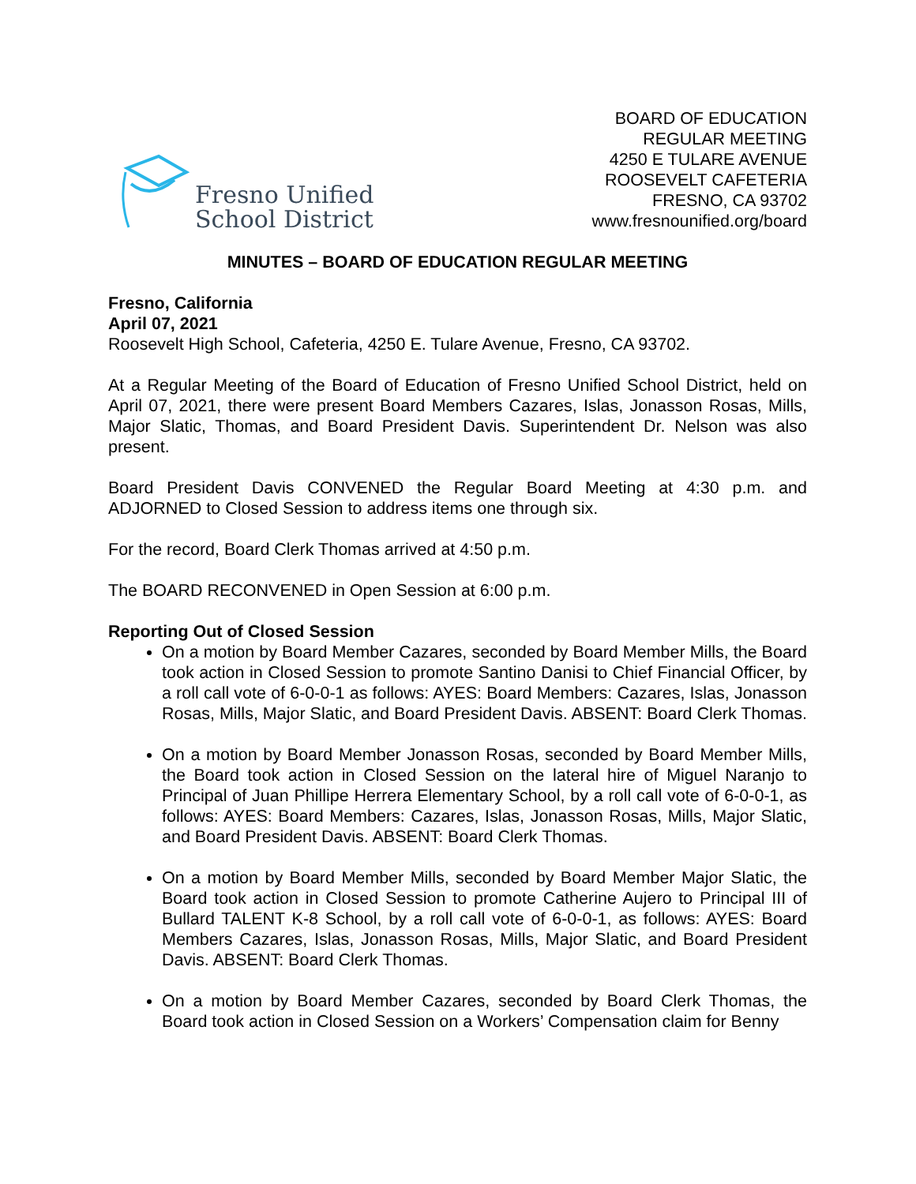Fresno Unified
School District
BOARD OF EDUCATION
REGULAR MEETING
4250 E TULARE AVENUE
ROOSEVELT CAFETERIA
FRESNO, CA 93702
www.fresnounified.org/board
MINUTES – BOARD OF EDUCATION REGULAR MEETING
Fresno, California
April 07, 2021
Roosevelt High School, Cafeteria, 4250 E. Tulare Avenue, Fresno, CA 93702.
At a Regular Meeting of the Board of Education of Fresno Unified School District, held on April 07, 2021, there were present Board Members Cazares, Islas, Jonasson Rosas, Mills, Major Slatic, Thomas, and Board President Davis. Superintendent Dr. Nelson was also present.
Board President Davis CONVENED the Regular Board Meeting at 4:30 p.m. and ADJORNED to Closed Session to address items one through six.
For the record, Board Clerk Thomas arrived at 4:50 p.m.
The BOARD RECONVENED in Open Session at 6:00 p.m.
Reporting Out of Closed Session
On a motion by Board Member Cazares, seconded by Board Member Mills, the Board took action in Closed Session to promote Santino Danisi to Chief Financial Officer, by a roll call vote of 6-0-0-1 as follows: AYES: Board Members: Cazares, Islas, Jonasson Rosas, Mills, Major Slatic, and Board President Davis. ABSENT: Board Clerk Thomas.
On a motion by Board Member Jonasson Rosas, seconded by Board Member Mills, the Board took action in Closed Session on the lateral hire of Miguel Naranjo to Principal of Juan Phillipe Herrera Elementary School, by a roll call vote of 6-0-0-1, as follows: AYES: Board Members: Cazares, Islas, Jonasson Rosas, Mills, Major Slatic, and Board President Davis. ABSENT: Board Clerk Thomas.
On a motion by Board Member Mills, seconded by Board Member Major Slatic, the Board took action in Closed Session to promote Catherine Aujero to Principal III of Bullard TALENT K-8 School, by a roll call vote of 6-0-0-1, as follows: AYES: Board Members Cazares, Islas, Jonasson Rosas, Mills, Major Slatic, and Board President Davis. ABSENT: Board Clerk Thomas.
On a motion by Board Member Cazares, seconded by Board Clerk Thomas, the Board took action in Closed Session on a Workers’ Compensation claim for Benny